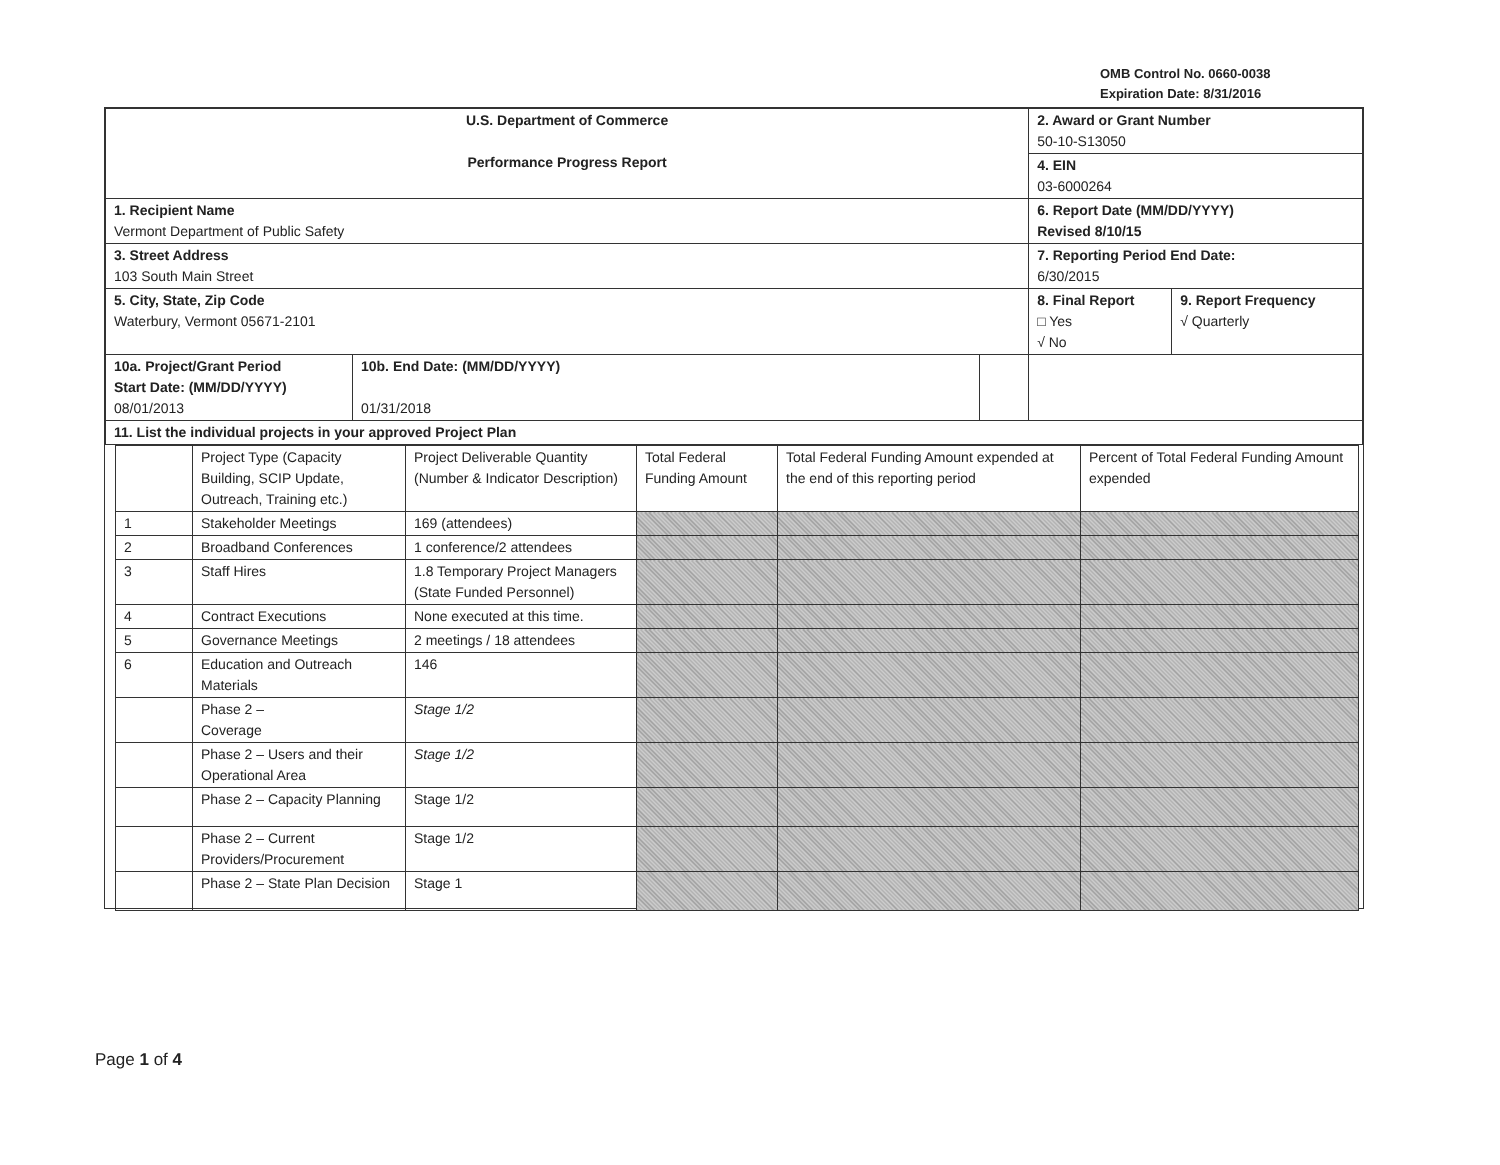OMB Control No. 0660-0038
Expiration Date: 8/31/2016
| U.S. Department of Commerce Performance Progress Report | | | 2. Award or Grant Number 50-10-S13050 | |
| | | | 4. EIN 03-6000264 | |
| 1. Recipient Name Vermont Department of Public Safety | | | 6. Report Date (MM/DD/YYYY) Revised 8/10/15 | |
| 3. Street Address 103 South Main Street | | | 7. Reporting Period End Date: 6/30/2015 | |
| 5. City, State, Zip Code Waterbury, Vermont 05671-2101 | | | 8. Final Report □ Yes √ No | 9. Report Frequency √ Quarterly |
| 10a. Project/Grant Period Start Date: (MM/DD/YYYY) 08/01/2013 | 10b. End Date: (MM/DD/YYYY) 01/31/2018 | | | |
| 11. List the individual projects in your approved Project Plan | | | | |
| | Project Type (Capacity Building, SCIP Update, Outreach, Training etc.) | Project Deliverable Quantity (Number & Indicator Description) | Total Federal Funding Amount | Total Federal Funding Amount expended at the end of this reporting period | Percent of Total Federal Funding Amount expended |
| 1 | Stakeholder Meetings | 169 (attendees) | | | |
| 2 | Broadband Conferences | 1 conference/2 attendees | | | |
| 3 | Staff Hires | 1.8 Temporary Project Managers (State Funded Personnel) | | | |
| 4 | Contract Executions | None executed at this time. | | | |
| 5 | Governance Meetings | 2 meetings / 18 attendees | | | |
| 6 | Education and Outreach Materials | 146 | | | |
| | Phase 2 – Coverage | Stage 1/2 | | | |
| | Phase 2 – Users and their Operational Area | Stage 1/2 | | | |
| | Phase 2 – Capacity Planning | Stage 1/2 | | | |
| | Phase 2 – Current Providers/Procurement | Stage 1/2 | | | |
| | Phase 2 – State Plan Decision | Stage 1 | | | |
Page 1 of 4